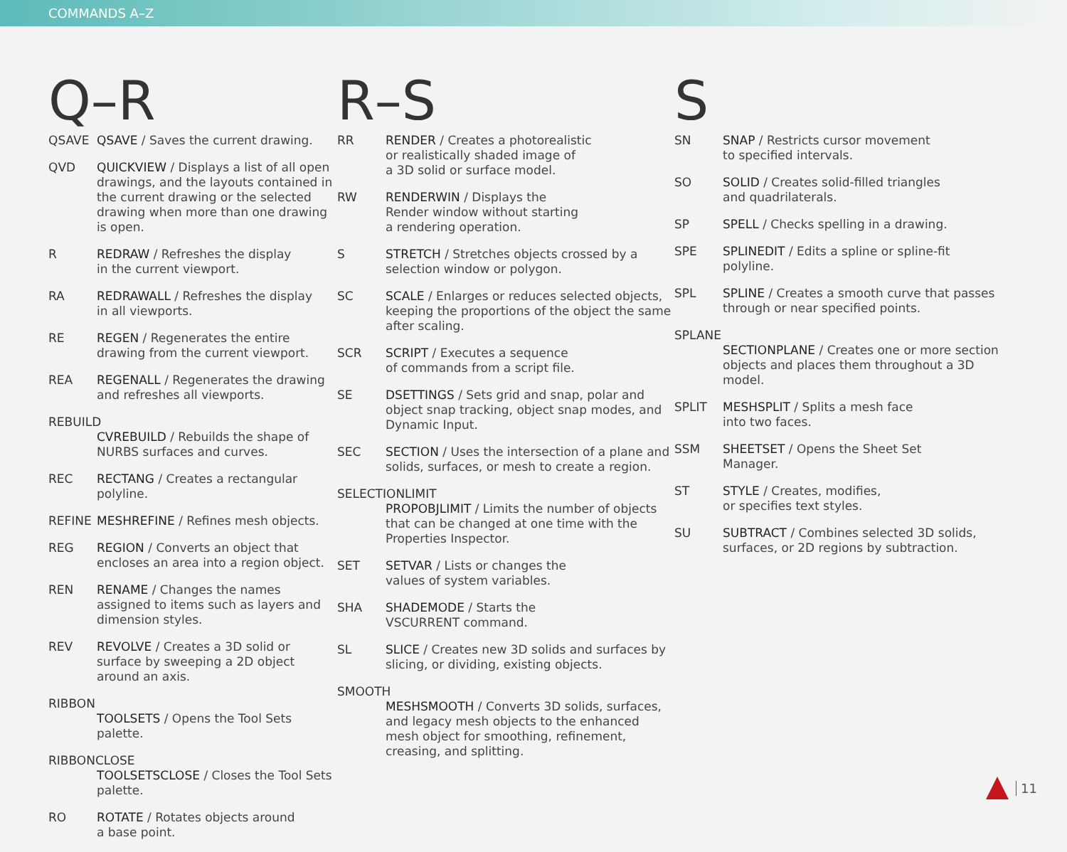COMMANDS A–Z
Q–R
QSAVE QSAVE / Saves the current drawing.
QVD QUICKVIEW / Displays a list of all open drawings, and the layouts contained in the current drawing or the selected drawing when more than one drawing is open.
R REDRAW / Refreshes the display
in the current viewport.
RA REDRAWALL / Refreshes the display
in all viewports.
RE REGEN / Regenerates the entire drawing from the current viewport.
REA REGENALL / Regenerates the drawing and refreshes all viewports.
REBUILD
CVREBUILD / Rebuilds the shape of
NURBS surfaces and curves.
REC RECTANG / Creates a rectangular
polyline.
REFINE MESHREFINE / Refines mesh objects.
REG REGION / Converts an object that encloses an area into a region object.
REN RENAME / Changes the names assigned to items such as layers and dimension styles.
REV REVOLVE / Creates a 3D solid or surface by sweeping a 2D object around an axis.
RIBBON
TOOLSETS / Opens the Tool Sets palette.
RIBBONCLOSE
TOOLSETSCLOSE / Closes the Tool Sets palette.
RO ROTATE / Rotates objects around
a base point.
R–S
RR RENDER / Creates a photorealistic
or realistically shaded image of
a 3D solid or surface model.
RW RENDERWIN / Displays the
Render window without starting
a rendering operation.
S STRETCH / Stretches objects crossed by a selection window or polygon.
SC SCALE / Enlarges or reduces selected objects, keeping the proportions of the object the same after scaling.
SCR SCRIPT / Executes a sequence
of commands from a script file.
SE DSETTINGS / Sets grid and snap, polar and object snap tracking, object snap modes, and Dynamic Input.
SEC SECTION / Uses the intersection of a plane and solids, surfaces, or mesh to create a region.
SELECTIONLIMIT
PROPOBJLIMIT / Limits the number of objects that can be changed at one time with the Properties Inspector.
SET SETVAR / Lists or changes the
values of system variables.
SHA SHADEMODE / Starts the
VSCURRENT command.
SL SLICE / Creates new 3D solids and surfaces by slicing, or dividing, existing objects.
SMOOTH
MESHSMOOTH / Converts 3D solids, surfaces, and legacy mesh objects to the enhanced mesh object for smoothing, refinement, creasing, and splitting.
S
SN SNAP / Restricts cursor movement
to specified intervals.
SO SOLID / Creates solid-filled triangles
and quadrilaterals.
SP SPELL / Checks spelling in a drawing.
SPE SPLINEDIT / Edits a spline or spline-fit
polyline.
SPL SPLINE / Creates a smooth curve that passes through or near specified points.
SPLANE
SECTIONPLANE / Creates one or more section objects and places them throughout a 3D model.
SPLIT MESHSPLIT / Splits a mesh face
into two faces.
SSM SHEETSET / Opens the Sheet Set
Manager.
ST STYLE / Creates, modifies,
or specifies text styles.
SU SUBTRACT / Combines selected 3D solids, surfaces, or 2D regions by subtraction.
11